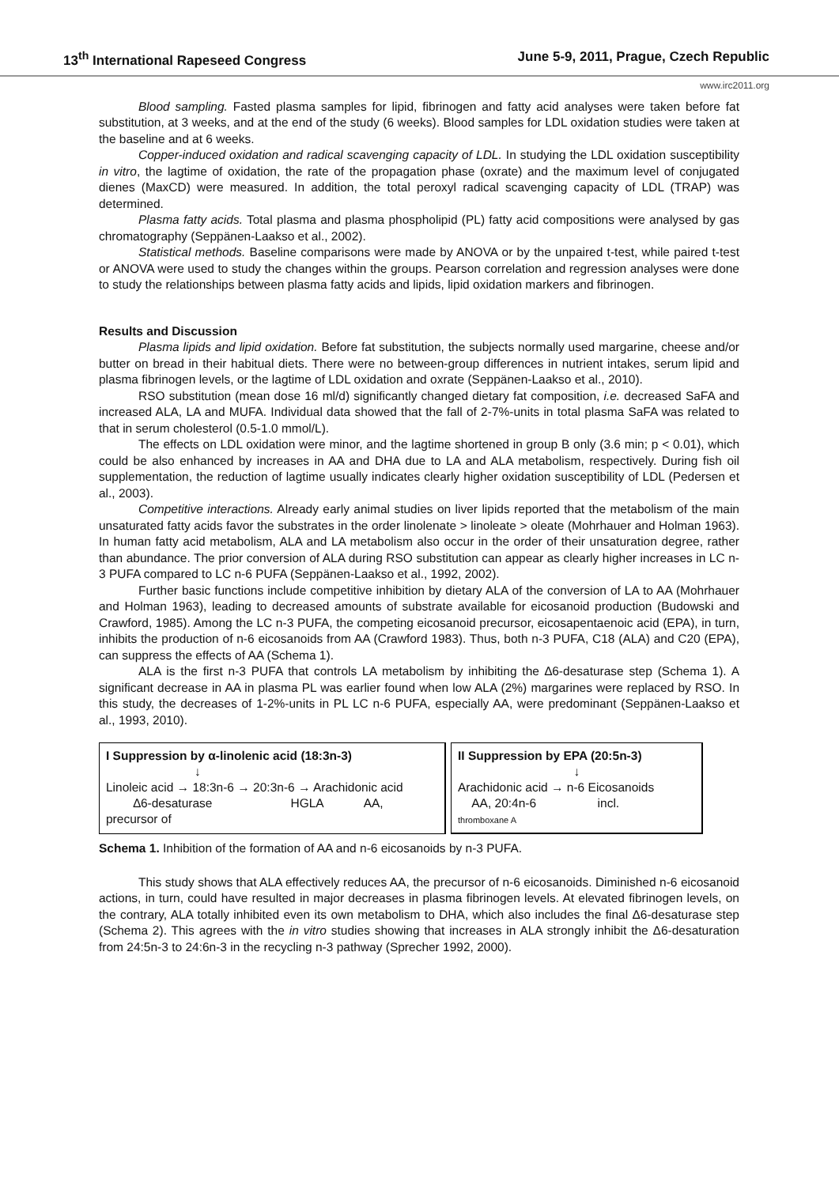13<sup>th</sup> International Rapeseed Congress June 5-9, 2011, Prague, Czech Republic
www.irc2011.org
Blood sampling. Fasted plasma samples for lipid, fibrinogen and fatty acid analyses were taken before fat substitution, at 3 weeks, and at the end of the study (6 weeks). Blood samples for LDL oxidation studies were taken at the baseline and at 6 weeks.
Copper-induced oxidation and radical scavenging capacity of LDL. In studying the LDL oxidation susceptibility in vitro, the lagtime of oxidation, the rate of the propagation phase (oxrate) and the maximum level of conjugated dienes (MaxCD) were measured. In addition, the total peroxyl radical scavenging capacity of LDL (TRAP) was determined.
Plasma fatty acids. Total plasma and plasma phospholipid (PL) fatty acid compositions were analysed by gas chromatography (Seppänen-Laakso et al., 2002).
Statistical methods. Baseline comparisons were made by ANOVA or by the unpaired t-test, while paired t-test or ANOVA were used to study the changes within the groups. Pearson correlation and regression analyses were done to study the relationships between plasma fatty acids and lipids, lipid oxidation markers and fibrinogen.
Results and Discussion
Plasma lipids and lipid oxidation. Before fat substitution, the subjects normally used margarine, cheese and/or butter on bread in their habitual diets. There were no between-group differences in nutrient intakes, serum lipid and plasma fibrinogen levels, or the lagtime of LDL oxidation and oxrate (Seppänen-Laakso et al., 2010).
RSO substitution (mean dose 16 ml/d) significantly changed dietary fat composition, i.e. decreased SaFA and increased ALA, LA and MUFA. Individual data showed that the fall of 2-7%-units in total plasma SaFA was related to that in serum cholesterol (0.5-1.0 mmol/L).
The effects on LDL oxidation were minor, and the lagtime shortened in group B only (3.6 min; p < 0.01), which could be also enhanced by increases in AA and DHA due to LA and ALA metabolism, respectively. During fish oil supplementation, the reduction of lagtime usually indicates clearly higher oxidation susceptibility of LDL (Pedersen et al., 2003).
Competitive interactions. Already early animal studies on liver lipids reported that the metabolism of the main unsaturated fatty acids favor the substrates in the order linolenate > linoleate > oleate (Mohrhauer and Holman 1963). In human fatty acid metabolism, ALA and LA metabolism also occur in the order of their unsaturation degree, rather than abundance. The prior conversion of ALA during RSO substitution can appear as clearly higher increases in LC n-3 PUFA compared to LC n-6 PUFA (Seppänen-Laakso et al., 1992, 2002).
Further basic functions include competitive inhibition by dietary ALA of the conversion of LA to AA (Mohrhauer and Holman 1963), leading to decreased amounts of substrate available for eicosanoid production (Budowski and Crawford, 1985). Among the LC n-3 PUFA, the competing eicosanoid precursor, eicosapentaenoic acid (EPA), in turn, inhibits the production of n-6 eicosanoids from AA (Crawford 1983). Thus, both n-3 PUFA, C18 (ALA) and C20 (EPA), can suppress the effects of AA (Schema 1).
ALA is the first n-3 PUFA that controls LA metabolism by inhibiting the ∆6-desaturase step (Schema 1). A significant decrease in AA in plasma PL was earlier found when low ALA (2%) margarines were replaced by RSO. In this study, the decreases of 1-2%-units in PL LC n-6 PUFA, especially AA, were predominant (Seppänen-Laakso et al., 1993, 2010).
I Suppression by α-linolenic acid (18:3n-3)
↓
Linoleic acid → 18:3n-6 → 20:3n-6 → Arachidonic acid
∆6-desaturase HGLA AA,
precursor of
II Suppression by EPA (20:5n-3)
↓
Arachidonic acid → n-6 Eicosanoids
AA, 20:4n-6 incl.
thromboxane A
Schema 1. Inhibition of the formation of AA and n-6 eicosanoids by n-3 PUFA.
This study shows that ALA effectively reduces AA, the precursor of n-6 eicosanoids. Diminished n-6 eicosanoid actions, in turn, could have resulted in major decreases in plasma fibrinogen levels. At elevated fibrinogen levels, on the contrary, ALA totally inhibited even its own metabolism to DHA, which also includes the final Δ6-desaturase step (Schema 2). This agrees with the in vitro studies showing that increases in ALA strongly inhibit the Δ6-desaturation from 24:5n-3 to 24:6n-3 in the recycling n-3 pathway (Sprecher 1992, 2000).